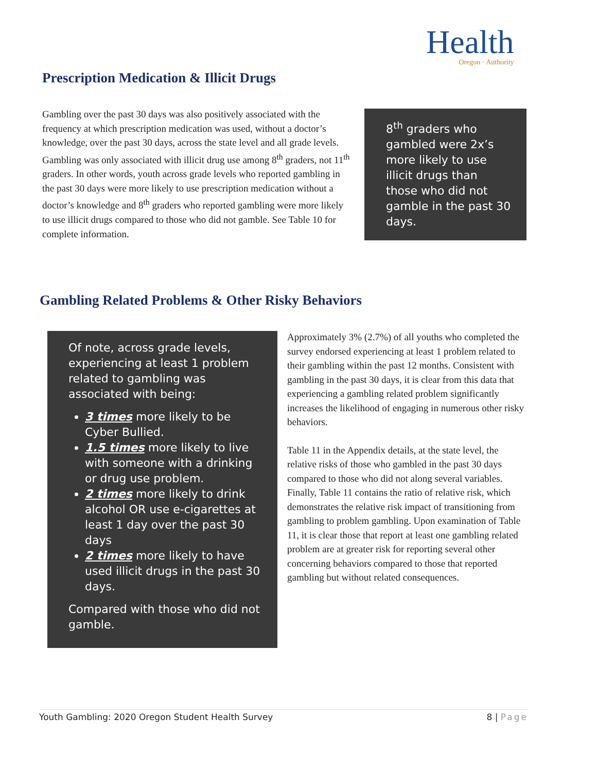Health
Oregon · Authority
Prescription Medication & Illicit Drugs
Gambling over the past 30 days was also positively associated with the frequency at which prescription medication was used, without a doctor’s knowledge, over the past 30 days, across the state level and all grade levels. Gambling was only associated with illicit drug use among 8<sup>th</sup> graders, not 11<sup>th</sup> graders. In other words, youth across grade levels who reported gambling in the past 30 days were more likely to use prescription medication without a doctor’s knowledge and 8<sup>th</sup> graders who reported gambling were more likely to use illicit drugs compared to those who did not gamble. See Table 10 for complete information.
8<sup>th</sup> graders who gambled were 2x’s more likely to use illicit drugs than those who did not gamble in the past 30 days.
Gambling Related Problems & Other Risky Behaviors
Of note, across grade levels, experiencing at least 1 problem related to gambling was associated with being:
3 times more likely to be Cyber Bullied.
1.5 times more likely to live with someone with a drinking or drug use problem.
2 times more likely to drink alcohol OR use e-cigarettes at least 1 day over the past 30 days
2 times more likely to have used illicit drugs in the past 30 days.
Compared with those who did not gamble.
Approximately 3% (2.7%) of all youths who completed the survey endorsed experiencing at least 1 problem related to their gambling within the past 12 months. Consistent with gambling in the past 30 days, it is clear from this data that experiencing a gambling related problem significantly increases the likelihood of engaging in numerous other risky behaviors.
Table 11 in the Appendix details, at the state level, the relative risks of those who gambled in the past 30 days compared to those who did not along several variables. Finally, Table 11 contains the ratio of relative risk, which demonstrates the relative risk impact of transitioning from gambling to problem gambling. Upon examination of Table 11, it is clear those that report at least one gambling related problem are at greater risk for reporting several other concerning behaviors compared to those that reported gambling but without related consequences.
Youth Gambling: 2020 Oregon Student Health Survey 8 | Page